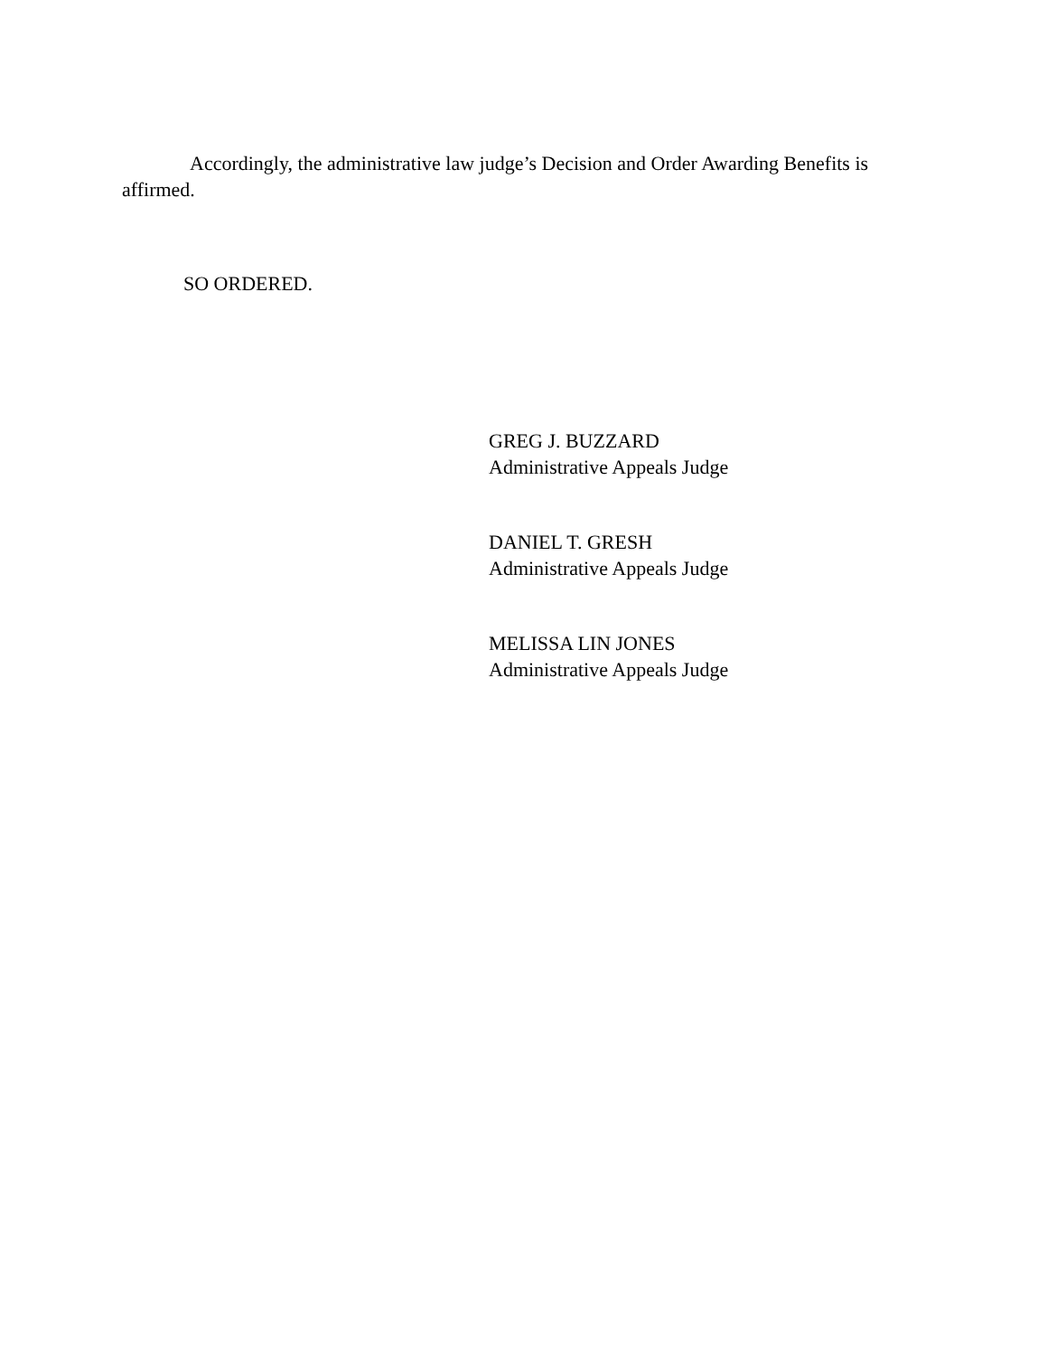Accordingly, the administrative law judge’s Decision and Order Awarding Benefits is affirmed.
SO ORDERED.
GREG J. BUZZARD
Administrative Appeals Judge
DANIEL T. GRESH
Administrative Appeals Judge
MELISSA LIN JONES
Administrative Appeals Judge